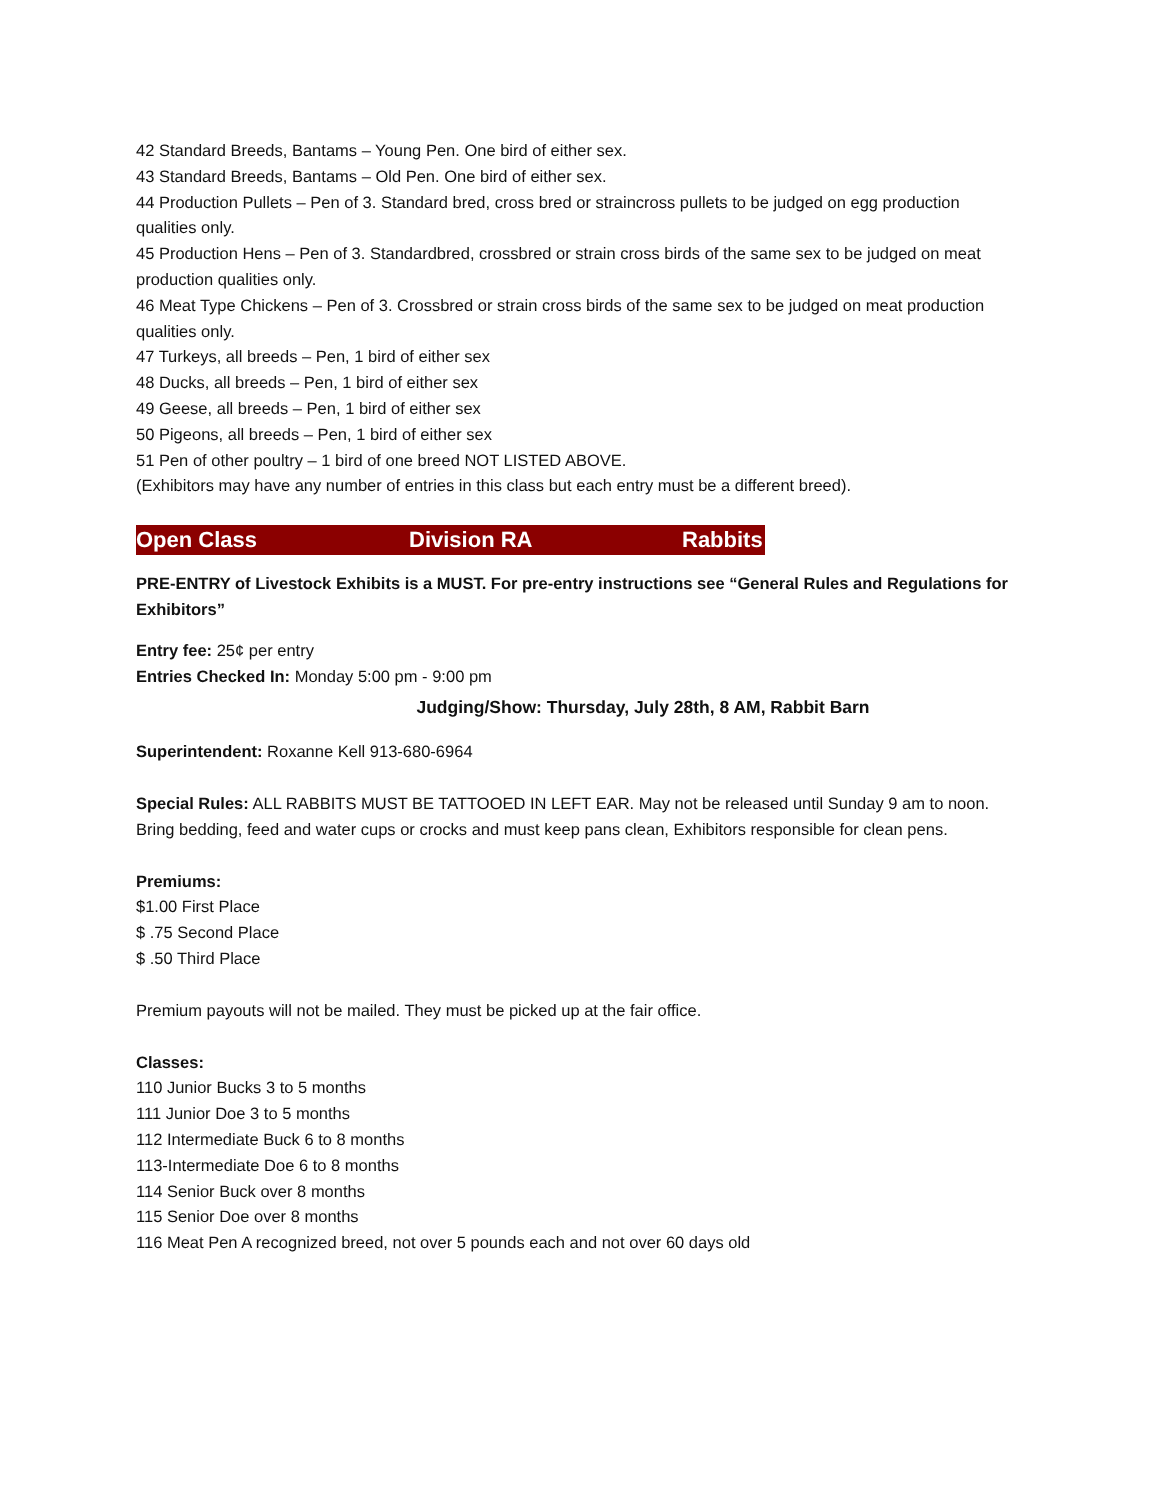42 Standard Breeds, Bantams – Young Pen. One bird of either sex.
43 Standard Breeds, Bantams – Old Pen. One bird of either sex.
44 Production Pullets – Pen of 3. Standard bred, cross bred or straincross pullets to be judged on egg production qualities only.
45 Production Hens – Pen of 3. Standardbred, crossbred or strain cross birds of the same sex to be judged on meat production qualities only.
46 Meat Type Chickens – Pen of 3. Crossbred or strain cross birds of the same sex to be judged on meat production qualities only.
47 Turkeys, all breeds – Pen, 1 bird of either sex
48 Ducks, all breeds – Pen, 1 bird of either sex
49 Geese, all breeds – Pen, 1 bird of either sex
50 Pigeons, all breeds – Pen, 1 bird of either sex
51 Pen of other poultry – 1 bird of one breed NOT LISTED ABOVE.
(Exhibitors may have any number of entries in this class but each entry must be a different breed).
Open Class Division RA Rabbits
PRE-ENTRY of Livestock Exhibits is a MUST. For pre-entry instructions see “General Rules and Regulations for Exhibitors”
Entry fee: 25¢ per entry
Entries Checked In: Monday 5:00 pm - 9:00 pm
Judging/Show: Thursday, July 28th, 8 AM, Rabbit Barn
Superintendent: Roxanne Kell 913-680-6964
Special Rules: ALL RABBITS MUST BE TATTOOED IN LEFT EAR. May not be released until Sunday 9 am to noon. Bring bedding, feed and water cups or crocks and must keep pans clean, Exhibitors responsible for clean pens.
Premiums:
$1.00 First Place
$ .75 Second Place
$ .50 Third Place
Premium payouts will not be mailed. They must be picked up at the fair office.
Classes:
110 Junior Bucks 3 to 5 months
111 Junior Doe 3 to 5 months
112 Intermediate Buck 6 to 8 months
113-Intermediate Doe 6 to 8 months
114 Senior Buck over 8 months
115 Senior Doe over 8 months
116 Meat Pen A recognized breed, not over 5 pounds each and not over 60 days old